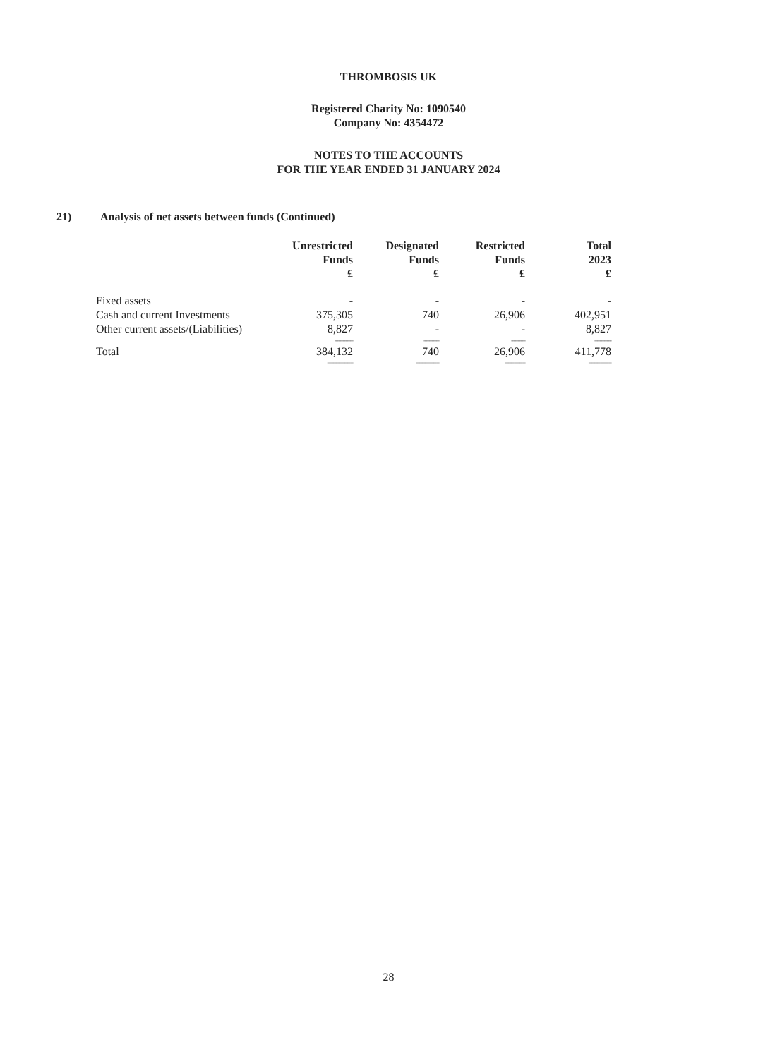THROMBOSIS UK
Registered Charity No: 1090540
Company No: 4354472
NOTES TO THE ACCOUNTS
FOR THE YEAR ENDED 31 JANUARY 2024
21) Analysis of net assets between funds (Continued)
| | Unrestricted Funds £ | Designated Funds £ | Restricted Funds £ | Total 2023 £ |
| --- | --- | --- | --- | --- |
| Fixed assets | - | - | - | - |
| Cash and current Investments | 375,305 | 740 | 26,906 | 402,951 |
| Other current assets/(Liabilities) | 8,827 | - | - | 8,827 |
| | ------------- | ----------- | ---------- | ------------ |
| Total | 384,132 | 740 | 26,906 | 411,778 |
| | ========= | ======== | ======= | ======== |
28